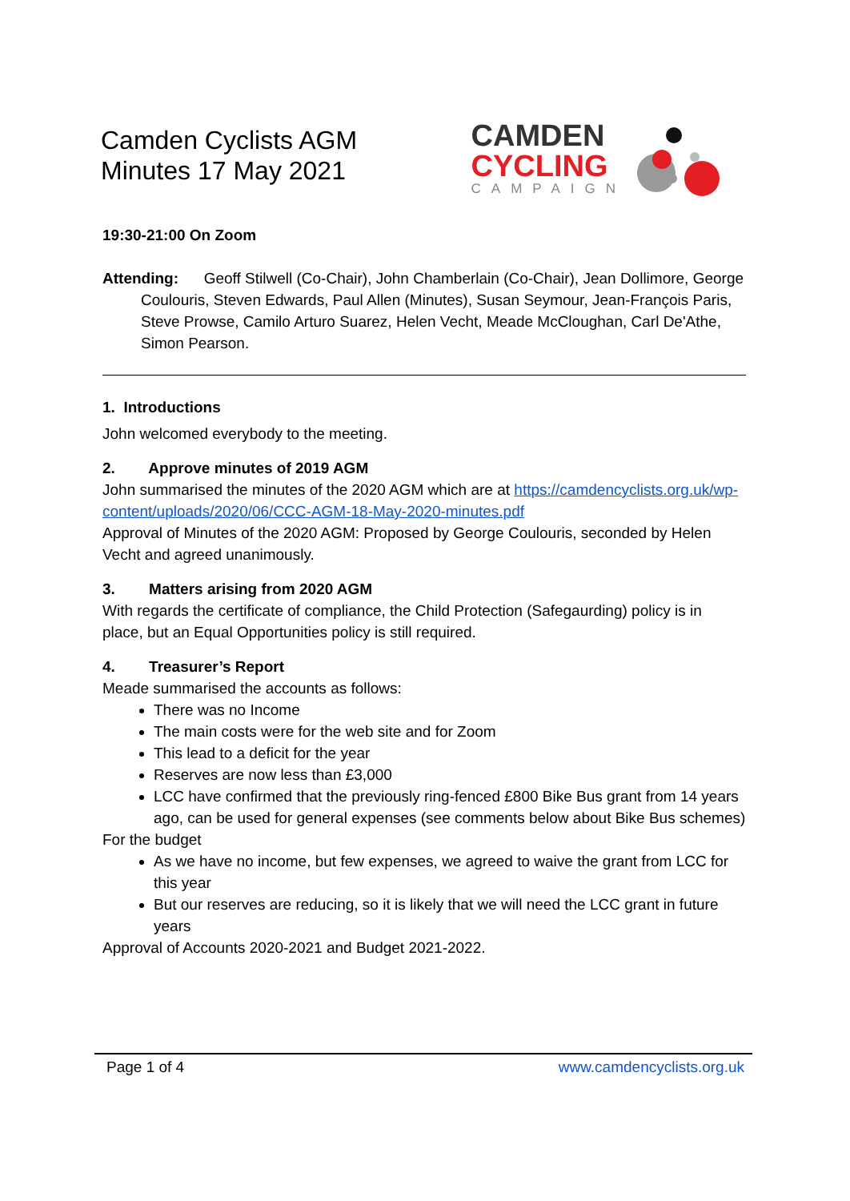Camden Cyclists AGM
Minutes 17 May 2021
CAMDEN
CYCLING
CAMPAIGN
19:30-21:00 On Zoom
Attending: Geoff Stilwell (Co-Chair), John Chamberlain (Co-Chair), Jean Dollimore, George Coulouris, Steven Edwards, Paul Allen (Minutes), Susan Seymour, Jean-François Paris, Steve Prowse, Camilo Arturo Suarez, Helen Vecht, Meade McCloughan, Carl De'Athe, Simon Pearson.
1. Introductions
John welcomed everybody to the meeting.
2. Approve minutes of 2019 AGM
John summarised the minutes of the 2020 AGM which are at https://camdencyclists.org.uk/wp-content/uploads/2020/06/CCC-AGM-18-May-2020-minutes.pdf
Approval of Minutes of the 2020 AGM: Proposed by George Coulouris, seconded by Helen Vecht and agreed unanimously.
3. Matters arising from 2020 AGM
With regards the certificate of compliance, the Child Protection (Safegaurding) policy is in place, but an Equal Opportunities policy is still required.
4. Treasurer’s Report
Meade summarised the accounts as follows:
There was no Income
The main costs were for the web site and for Zoom
This lead to a deficit for the year
Reserves are now less than £3,000
LCC have confirmed that the previously ring-fenced £800 Bike Bus grant from 14 years ago, can be used for general expenses (see comments below about Bike Bus schemes)
For the budget
As we have no income, but few expenses, we agreed to waive the grant from LCC for this year
But our reserves are reducing, so it is likely that we will need the LCC grant in future years
Approval of Accounts 2020-2021 and Budget 2021-2022.
Page 1 of 4 www.camdencyclists.org.uk